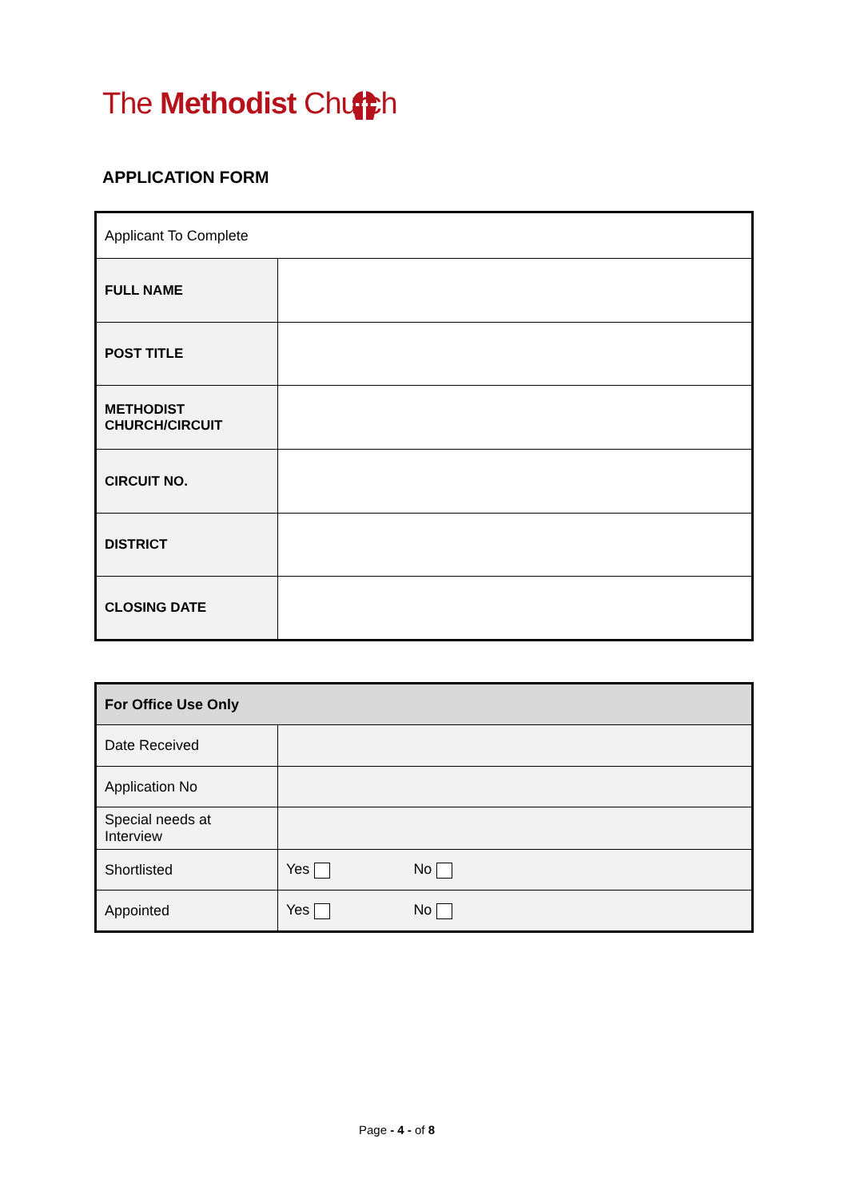The Methodist Church
APPLICATION FORM
| Applicant To Complete | |
| FULL NAME | |
| POST TITLE | |
| METHODIST CHURCH/CIRCUIT | |
| CIRCUIT NO. | |
| DISTRICT | |
| CLOSING DATE | |
| For Office Use Only | |
| Date Received | |
| Application No | |
| Special needs at Interview | |
| Shortlisted | Yes No |
| Appointed | Yes No |
Page - 4 - of 8